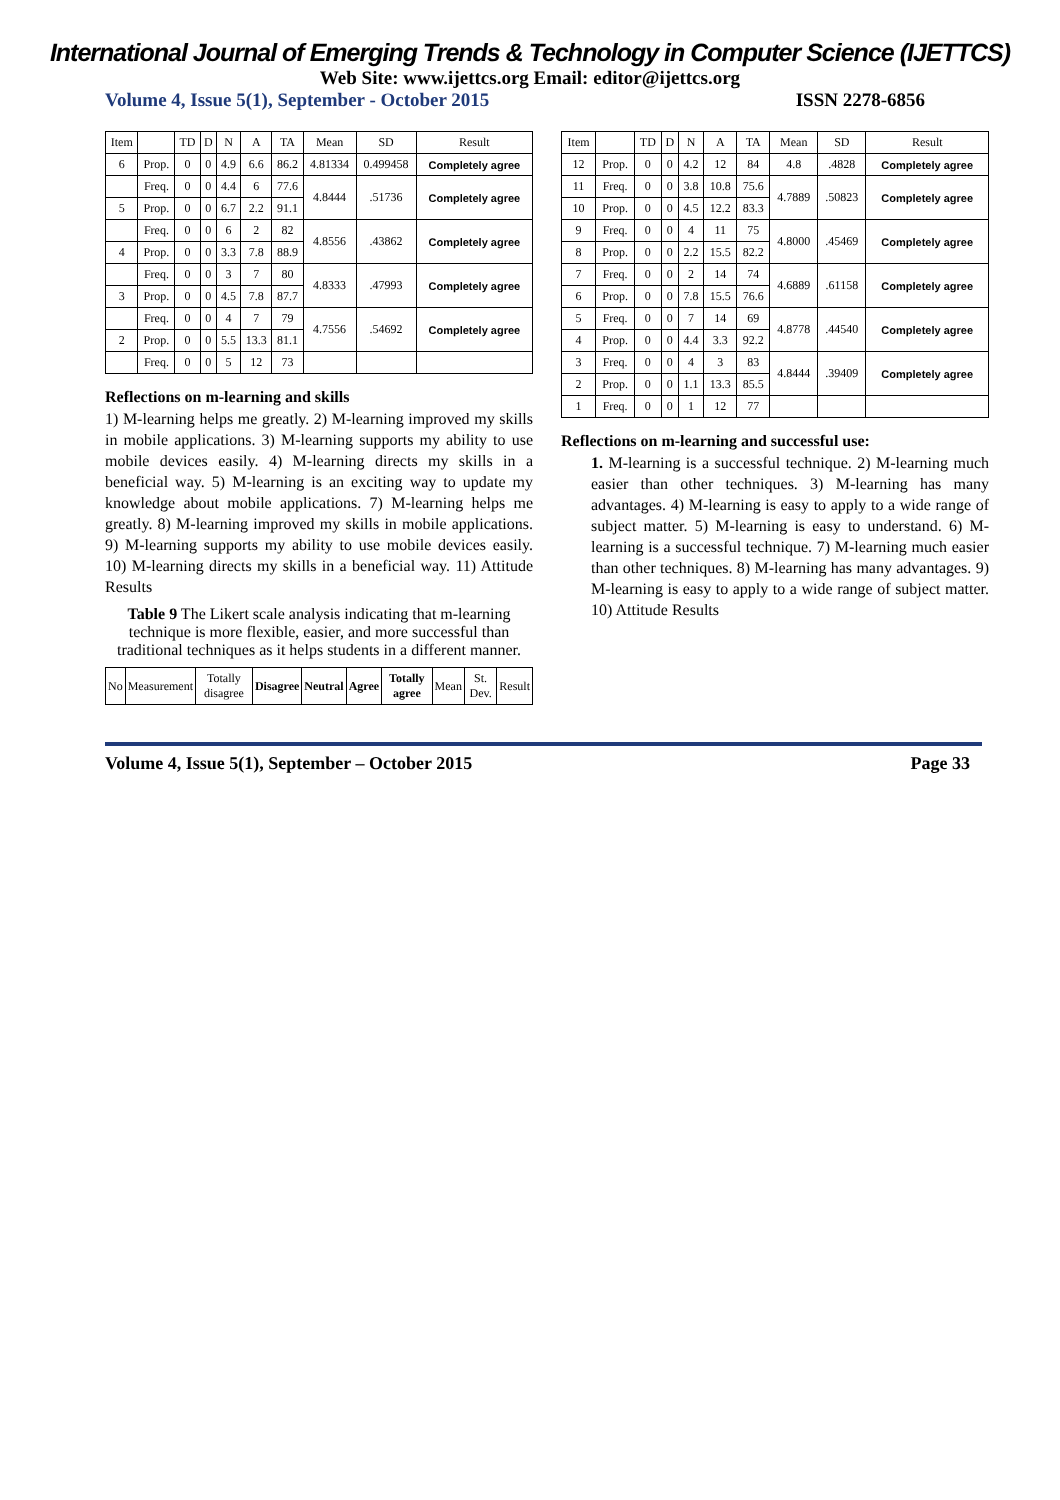International Journal of Emerging Trends & Technology in Computer Science (IJETTCS)
Web Site: www.ijettcs.org Email: editor@ijettcs.org
Volume 4, Issue 5(1), September - October 2015 ISSN 2278-6856
| Item | | TD | D | N | A | TA | Mean | SD | Result |
| --- | --- | --- | --- | --- | --- | --- | --- | --- | --- |
| 6 | Prop. | 0 | 0 | 4.9 | 6.6 | 86.2 | 4.81334 | 0.499458 | Completely agree |
| | Freq. | 0 | 0 | 4.4 | 6 | 77.6 | 4.8444 | .51736 | Completely agree |
| 5 | Prop. | 0 | 0 | 6.7 | 2.2 | 91.1 | | | |
| | Freq. | 0 | 0 | 6 | 2 | 82 | 4.8556 | .43862 | Completely agree |
| 4 | Prop. | 0 | 0 | 3.3 | 7.8 | 88.9 | | | |
| | Freq. | 0 | 0 | 3 | 7 | 80 | 4.8333 | .47993 | Completely agree |
| 3 | Prop. | 0 | 0 | 4.5 | 7.8 | 87.7 | | | |
| | Freq. | 0 | 0 | 4 | 7 | 79 | 4.7556 | .54692 | Completely agree |
| 2 | Prop. | 0 | 0 | 5.5 | 13.3 | 81.1 | | | |
| | Freq. | 0 | 0 | 5 | 12 | 73 | | | |
Reflections on m-learning and skills
1) M-learning helps me greatly. 2) M-learning improved my skills in mobile applications. 3) M-learning supports my ability to use mobile devices easily. 4) M-learning directs my skills in a beneficial way. 5) M-learning is an exciting way to update my knowledge about mobile applications. 7) M-learning helps me greatly. 8) M-learning improved my skills in mobile applications. 9) M-learning supports my ability to use mobile devices easily. 10) M-learning directs my skills in a beneficial way. 11) Attitude Results
Table 9 The Likert scale analysis indicating that m-learning technique is more flexible, easier, and more successful than traditional techniques as it helps students in a different manner.
| No | Measurement | Totally disagree | Disagree | Neutral | Agree | Totally agree | Mean | St. Dev. | Result |
| --- | --- | --- | --- | --- | --- | --- | --- | --- | --- |
| Item | | TD | D | N | A | TA | Mean | SD | Result |
| --- | --- | --- | --- | --- | --- | --- | --- | --- | --- |
| 12 | Prop. | 0 | 0 | 4.2 | 12 | 84 | 4.8 | .4828 | Completely agree |
| 11 | Freq. | 0 | 0 | 3.8 | 10.8 | 75.6 | 4.7889 | .50823 | Completely agree |
| 10 | Prop. | 0 | 0 | 4.5 | 12.2 | 83.3 | | | |
| 9 | Freq. | 0 | 0 | 4 | 11 | 75 | 4.8000 | .45469 | Completely agree |
| 8 | Prop. | 0 | 0 | 2.2 | 15.5 | 82.2 | | | |
| 7 | Freq. | 0 | 0 | 2 | 14 | 74 | 4.6889 | .61158 | Completely agree |
| 6 | Prop. | 0 | 0 | 7.8 | 15.5 | 76.6 | | | |
| 5 | Freq. | 0 | 0 | 7 | 14 | 69 | 4.8778 | .44540 | Completely agree |
| 4 | Prop. | 0 | 0 | 4.4 | 3.3 | 92.2 | | | |
| 3 | Freq. | 0 | 0 | 4 | 3 | 83 | 4.8444 | .39409 | Completely agree |
| 2 | Prop. | 0 | 0 | 1.1 | 13.3 | 85.5 | | | |
| 1 | Freq. | 0 | 0 | 1 | 12 | 77 | | | |
Reflections on m-learning and successful use:
1. M-learning is a successful technique. 2) M-learning much easier than other techniques. 3) M-learning has many advantages. 4) M-learning is easy to apply to a wide range of subject matter. 5) M-learning is easy to understand. 6) M-learning is a successful technique. 7) M-learning much easier than other techniques. 8) M-learning has many advantages. 9) M-learning is easy to apply to a wide range of subject matter. 10) Attitude Results
Volume 4, Issue 5(1), September – October 2015 Page 33